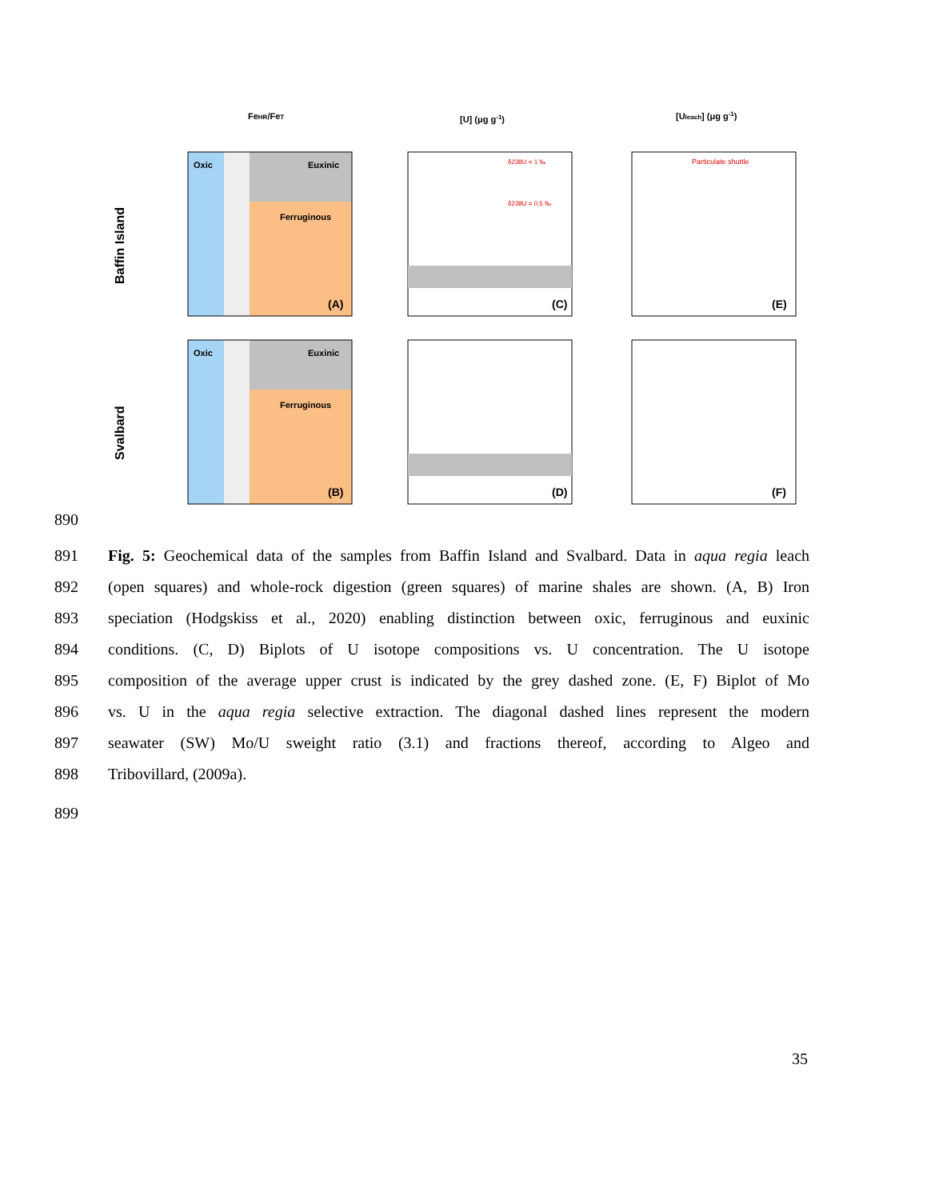FeHR/FeT
[U] (μg g-1)
[Uleach] (μg g-1)
Baffin Island
Svalbard
Oxic
Euxinic
Ferruginous
(A)
Oxic
Euxinic
Ferruginous
(B)
(C)
(D)
δ238U = 1 ‰
δ238U = 0.5 ‰
(E)
Particulate shuttle
(F)
890
891 Fig. 5: Geochemical data of the samples from Baffin Island and Svalbard. Data in aqua regia leach
892 (open squares) and whole-rock digestion (green squares) of marine shales are shown. (A, B) Iron
893 speciation (Hodgskiss et al., 2020) enabling distinction between oxic, ferruginous and euxinic
894 conditions. (C, D) Biplots of U isotope compositions vs. U concentration. The U isotope
895 composition of the average upper crust is indicated by the grey dashed zone. (E, F) Biplot of Mo
896 vs. U in the aqua regia selective extraction. The diagonal dashed lines represent the modern
897 seawater (SW) Mo/U sweight ratio (3.1) and fractions thereof, according to Algeo and
898 Tribovillard, (2009a).
899
35